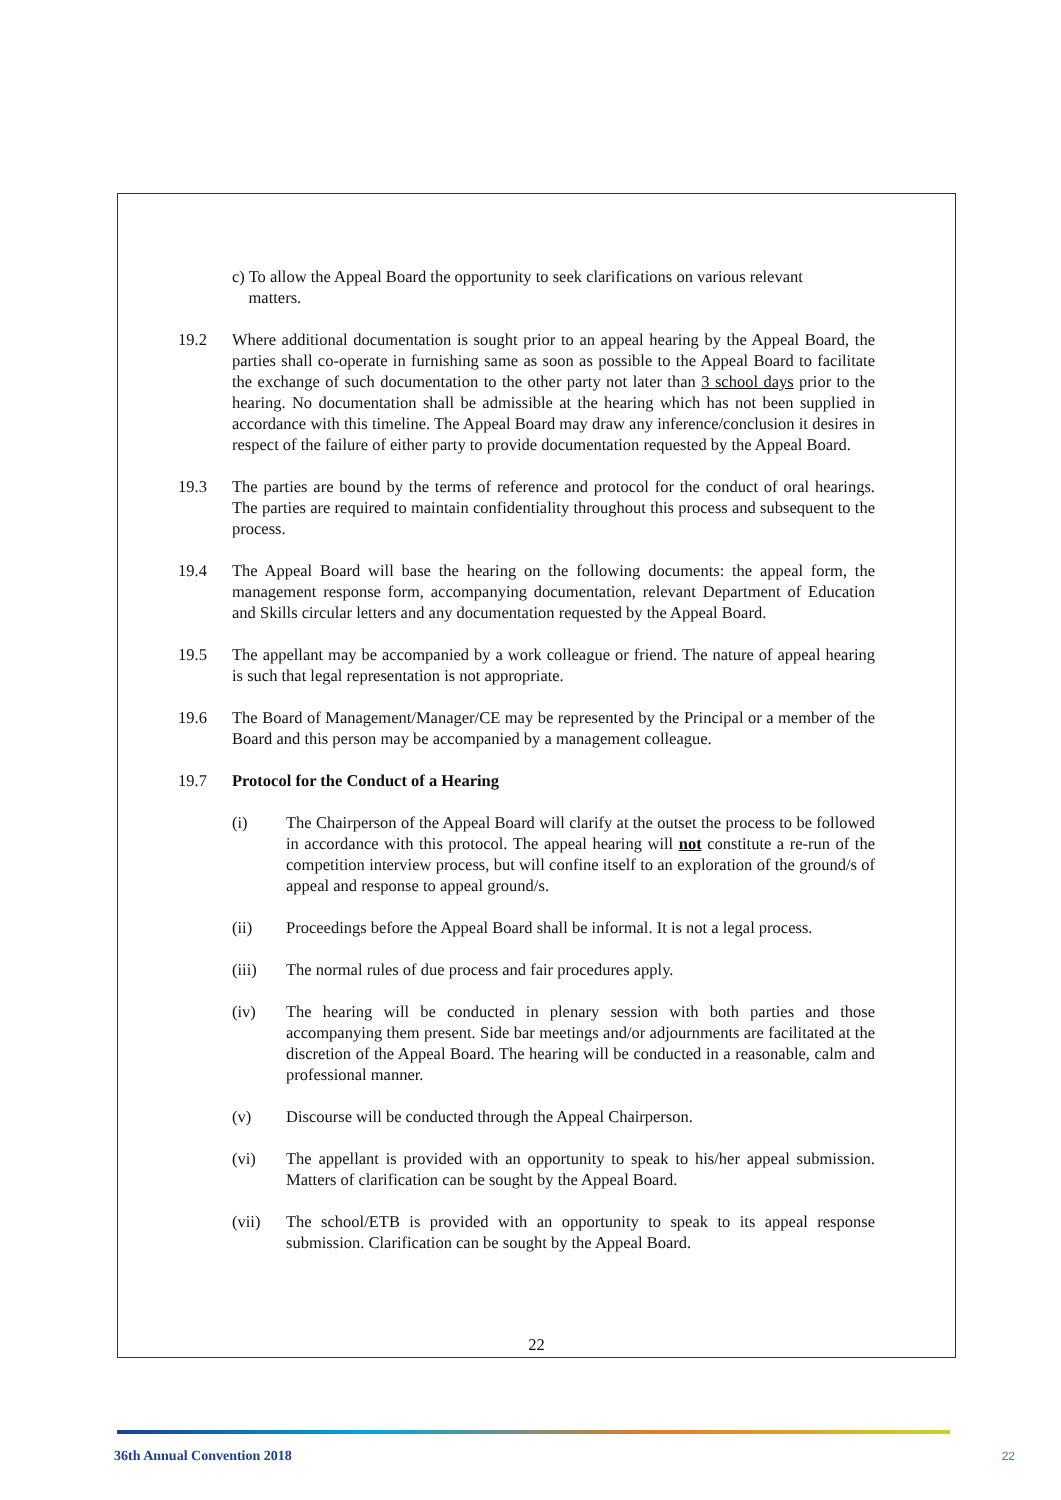c) To allow the Appeal Board the opportunity to seek clarifications on various relevant
matters.
19.2 Where additional documentation is sought prior to an appeal hearing by the Appeal Board, the parties shall co-operate in furnishing same as soon as possible to the Appeal Board to facilitate the exchange of such documentation to the other party not later than 3 school days prior to the hearing. No documentation shall be admissible at the hearing which has not been supplied in accordance with this timeline. The Appeal Board may draw any inference/conclusion it desires in respect of the failure of either party to provide documentation requested by the Appeal Board.
19.3 The parties are bound by the terms of reference and protocol for the conduct of oral hearings. The parties are required to maintain confidentiality throughout this process and subsequent to the process.
19.4 The Appeal Board will base the hearing on the following documents: the appeal form, the management response form, accompanying documentation, relevant Department of Education and Skills circular letters and any documentation requested by the Appeal Board.
19.5 The appellant may be accompanied by a work colleague or friend. The nature of appeal hearing is such that legal representation is not appropriate.
19.6 The Board of Management/Manager/CE may be represented by the Principal or a member of the Board and this person may be accompanied by a management colleague.
19.7 Protocol for the Conduct of a Hearing
(i) The Chairperson of the Appeal Board will clarify at the outset the process to be followed in accordance with this protocol. The appeal hearing will not constitute a re-run of the competition interview process, but will confine itself to an exploration of the ground/s of appeal and response to appeal ground/s.
(ii) Proceedings before the Appeal Board shall be informal. It is not a legal process.
(iii) The normal rules of due process and fair procedures apply.
(iv) The hearing will be conducted in plenary session with both parties and those accompanying them present. Side bar meetings and/or adjournments are facilitated at the discretion of the Appeal Board. The hearing will be conducted in a reasonable, calm and professional manner.
(v) Discourse will be conducted through the Appeal Chairperson.
(vi) The appellant is provided with an opportunity to speak to his/her appeal submission. Matters of clarification can be sought by the Appeal Board.
(vii) The school/ETB is provided with an opportunity to speak to its appeal response submission. Clarification can be sought by the Appeal Board.
22
36th Annual Convention 2018 22